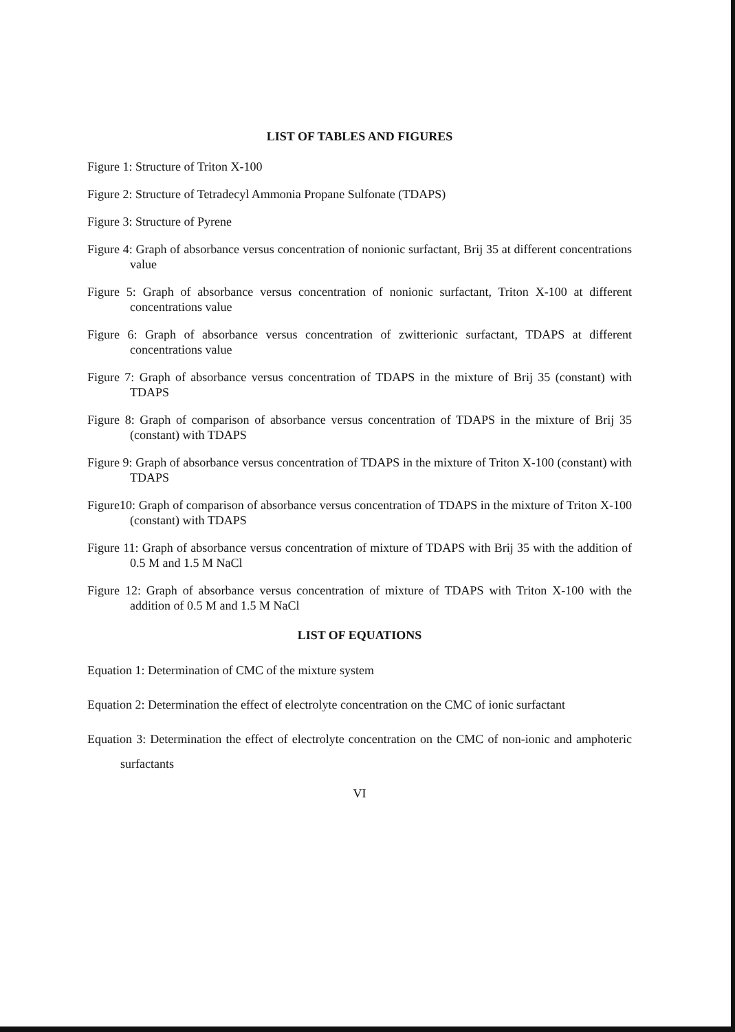LIST OF TABLES AND FIGURES
Figure 1: Structure of Triton X-100
Figure 2: Structure of Tetradecyl Ammonia Propane Sulfonate (TDAPS)
Figure 3: Structure of Pyrene
Figure 4: Graph of absorbance versus concentration of nonionic surfactant, Brij 35 at different concentrations value
Figure 5: Graph of absorbance versus concentration of nonionic surfactant, Triton X-100 at different concentrations value
Figure 6: Graph of absorbance versus concentration of zwitterionic surfactant, TDAPS at different concentrations value
Figure 7: Graph of absorbance versus concentration of TDAPS in the mixture of Brij 35 (constant) with TDAPS
Figure 8: Graph of comparison of absorbance versus concentration of TDAPS in the mixture of Brij 35 (constant) with TDAPS
Figure 9: Graph of absorbance versus concentration of TDAPS in the mixture of Triton X-100 (constant) with TDAPS
Figure10: Graph of comparison of absorbance versus concentration of TDAPS in the mixture of Triton X-100 (constant) with TDAPS
Figure 11: Graph of absorbance versus concentration of mixture of TDAPS with Brij 35 with the addition of 0.5 M and 1.5 M NaCl
Figure 12: Graph of absorbance versus concentration of mixture of TDAPS with Triton X-100 with the addition of 0.5 M and 1.5 M NaCl
LIST OF EQUATIONS
Equation 1: Determination of CMC of the mixture system
Equation 2: Determination the effect of electrolyte concentration on the CMC of ionic surfactant
Equation 3: Determination the effect of electrolyte concentration on the CMC of non-ionic and amphoteric surfactants
VI